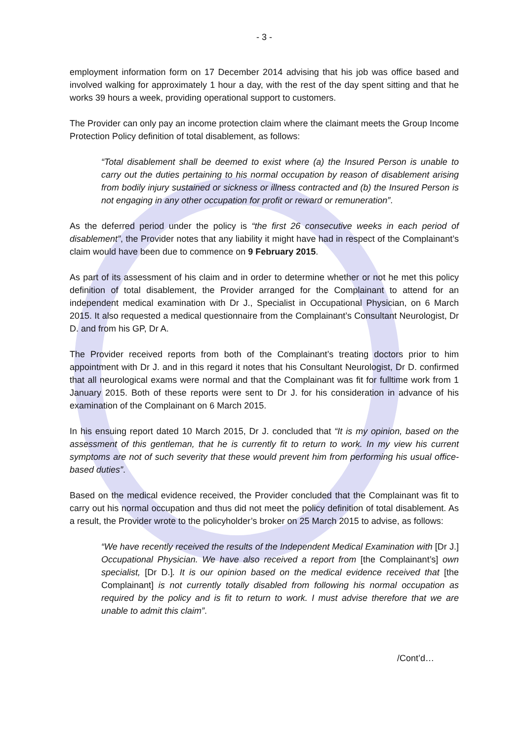- 3 -
employment information form on 17 December 2014 advising that his job was office based and involved walking for approximately 1 hour a day, with the rest of the day spent sitting and that he works 39 hours a week, providing operational support to customers.
The Provider can only pay an income protection claim where the claimant meets the Group Income Protection Policy definition of total disablement, as follows:
“Total disablement shall be deemed to exist where (a) the Insured Person is unable to carry out the duties pertaining to his normal occupation by reason of disablement arising from bodily injury sustained or sickness or illness contracted and (b) the Insured Person is not engaging in any other occupation for profit or reward or remuneration”.
As the deferred period under the policy is “the first 26 consecutive weeks in each period of disablement”, the Provider notes that any liability it might have had in respect of the Complainant’s claim would have been due to commence on 9 February 2015.
As part of its assessment of his claim and in order to determine whether or not he met this policy definition of total disablement, the Provider arranged for the Complainant to attend for an independent medical examination with Dr J., Specialist in Occupational Physician, on 6 March 2015. It also requested a medical questionnaire from the Complainant’s Consultant Neurologist, Dr D. and from his GP, Dr A.
The Provider received reports from both of the Complainant’s treating doctors prior to him appointment with Dr J. and in this regard it notes that his Consultant Neurologist, Dr D. confirmed that all neurological exams were normal and that the Complainant was fit for fulltime work from 1 January 2015. Both of these reports were sent to Dr J. for his consideration in advance of his examination of the Complainant on 6 March 2015.
In his ensuing report dated 10 March 2015, Dr J. concluded that “It is my opinion, based on the assessment of this gentleman, that he is currently fit to return to work. In my view his current symptoms are not of such severity that these would prevent him from performing his usual office-based duties”.
Based on the medical evidence received, the Provider concluded that the Complainant was fit to carry out his normal occupation and thus did not meet the policy definition of total disablement. As a result, the Provider wrote to the policyholder’s broker on 25 March 2015 to advise, as follows:
“We have recently received the results of the Independent Medical Examination with [Dr J.] Occupational Physician. We have also received a report from [the Complainant’s] own specialist, [Dr D.]. It is our opinion based on the medical evidence received that [the Complainant] is not currently totally disabled from following his normal occupation as required by the policy and is fit to return to work. I must advise therefore that we are unable to admit this claim”.
/Cont’d…